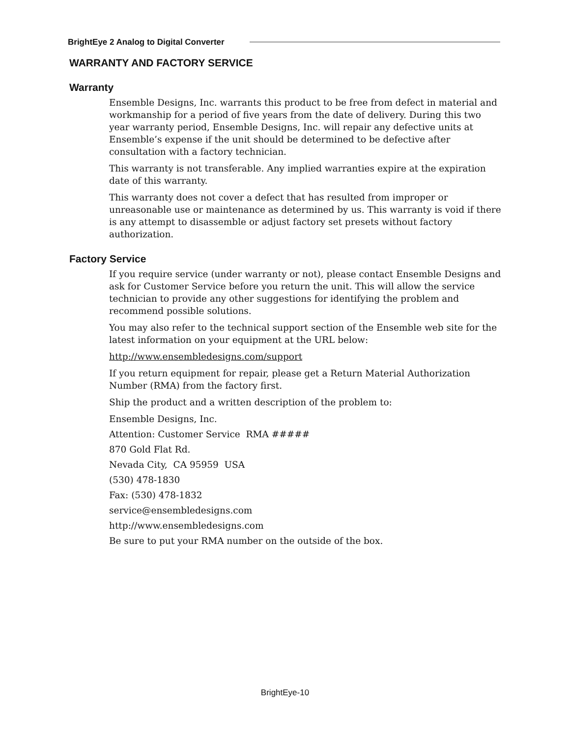BrightEye 2 Analog to Digital Converter
WARRANTY AND FACTORY SERVICE
Warranty
Ensemble Designs, Inc. warrants this product to be free from defect in material and workmanship for a period of five years from the date of delivery. During this two year warranty period, Ensemble Designs, Inc. will repair any defective units at Ensemble’s expense if the unit should be determined to be defective after consultation with a factory technician.
This warranty is not transferable. Any implied warranties expire at the expiration date of this warranty.
This warranty does not cover a defect that has resulted from improper or unreasonable use or maintenance as determined by us. This warranty is void if there is any attempt to disassemble or adjust factory set presets without factory authorization.
Factory Service
If you require service (under warranty or not), please contact Ensemble Designs and ask for Customer Service before you return the unit. This will allow the service technician to provide any other suggestions for identifying the problem and recommend possible solutions.
You may also refer to the technical support section of the Ensemble web site for the latest information on your equipment at the URL below:
http://www.ensembledesigns.com/support
If you return equipment for repair, please get a Return Material Authorization Number (RMA) from the factory first.
Ship the product and a written description of the problem to:
Ensemble Designs, Inc.
Attention: Customer Service RMA #####
870 Gold Flat Rd.
Nevada City, CA 95959 USA
(530) 478-1830
Fax: (530) 478-1832
service@ensembledesigns.com
http://www.ensembledesigns.com
Be sure to put your RMA number on the outside of the box.
BrightEye-10